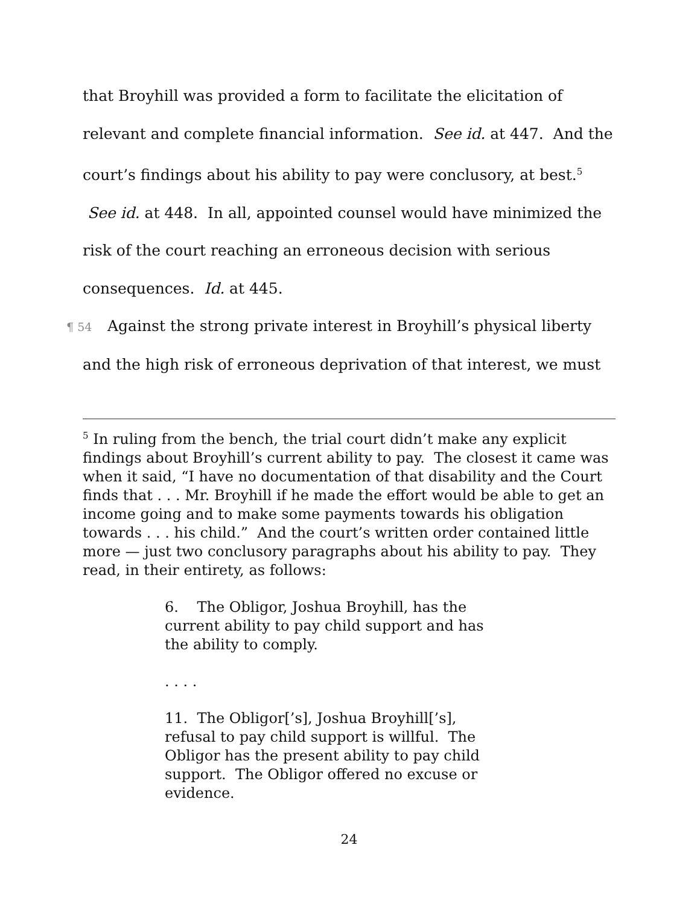that Broyhill was provided a form to facilitate the elicitation of relevant and complete financial information. See id. at 447. And the court’s findings about his ability to pay were conclusory, at best.<sup>5</sup> See id. at 448. In all, appointed counsel would have minimized the risk of the court reaching an erroneous decision with serious consequences. Id. at 445.
¶ 54 Against the strong private interest in Broyhill’s physical liberty and the high risk of erroneous deprivation of that interest, we must
<sup>5</sup> In ruling from the bench, the trial court didn’t make any explicit findings about Broyhill’s current ability to pay. The closest it came was when it said, “I have no documentation of that disability and the Court finds that . . . Mr. Broyhill if he made the effort would be able to get an income going and to make some payments towards his obligation towards . . . his child.” And the court’s written order contained little more — just two conclusory paragraphs about his ability to pay. They read, in their entirety, as follows:
6. The Obligor, Joshua Broyhill, has the current ability to pay child support and has the ability to comply.
. . . .
11. The Obligor[’s], Joshua Broyhill[’s], refusal to pay child support is willful. The Obligor has the present ability to pay child support. The Obligor offered no excuse or evidence.
24